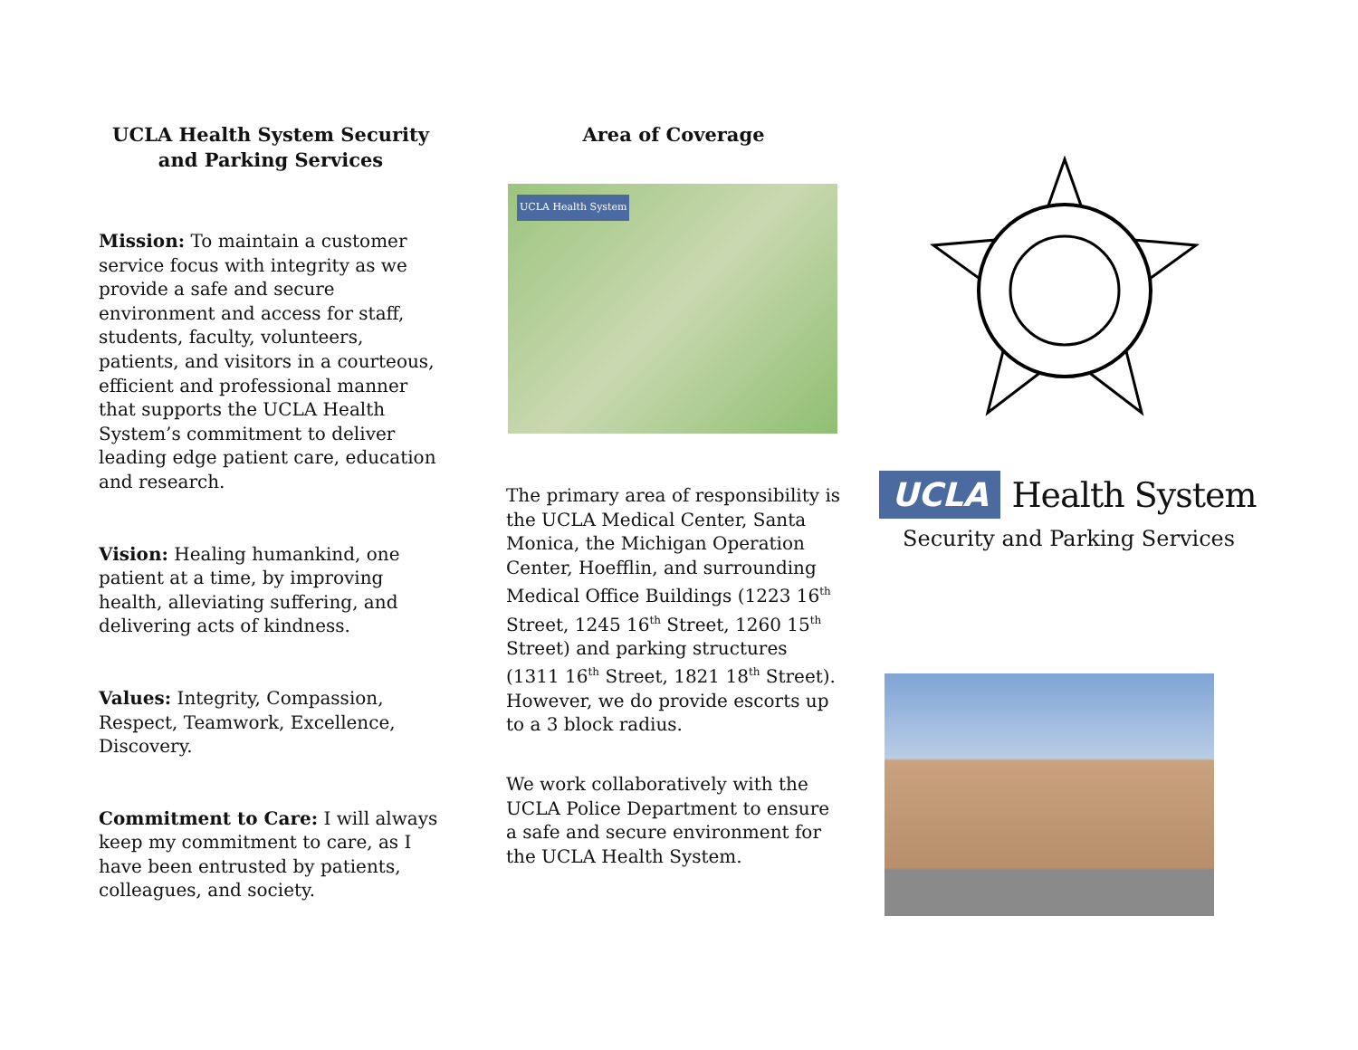UCLA Health System Security and Parking Services
Mission: To maintain a customer service focus with integrity as we provide a safe and secure environment and access for staff, students, faculty, volunteers, patients, and visitors in a courteous, efficient and professional manner that supports the UCLA Health System’s commitment to deliver leading edge patient care, education and research.
Vision: Healing humankind, one patient at a time, by improving health, alleviating suffering, and delivering acts of kindness.
Values: Integrity, Compassion, Respect, Teamwork, Excellence, Discovery.
Commitment to Care: I will always keep my commitment to care, as I have been entrusted by patients, colleagues, and society.
Area of Coverage
UCLA Health System
The primary area of responsibility is the UCLA Medical Center, Santa Monica, the Michigan Operation Center, Hoefflin, and surrounding Medical Office Buildings (1223 16<sup>th</sup> Street, 1245 16<sup>th</sup> Street, 1260 15<sup>th</sup> Street) and parking structures (1311 16<sup>th</sup> Street, 1821 18<sup>th</sup> Street). However, we do provide escorts up to a 3 block radius.
We work collaboratively with the UCLA Police Department to ensure a safe and secure environment for the UCLA Health System.
UCLA Health System
Security and Parking Services